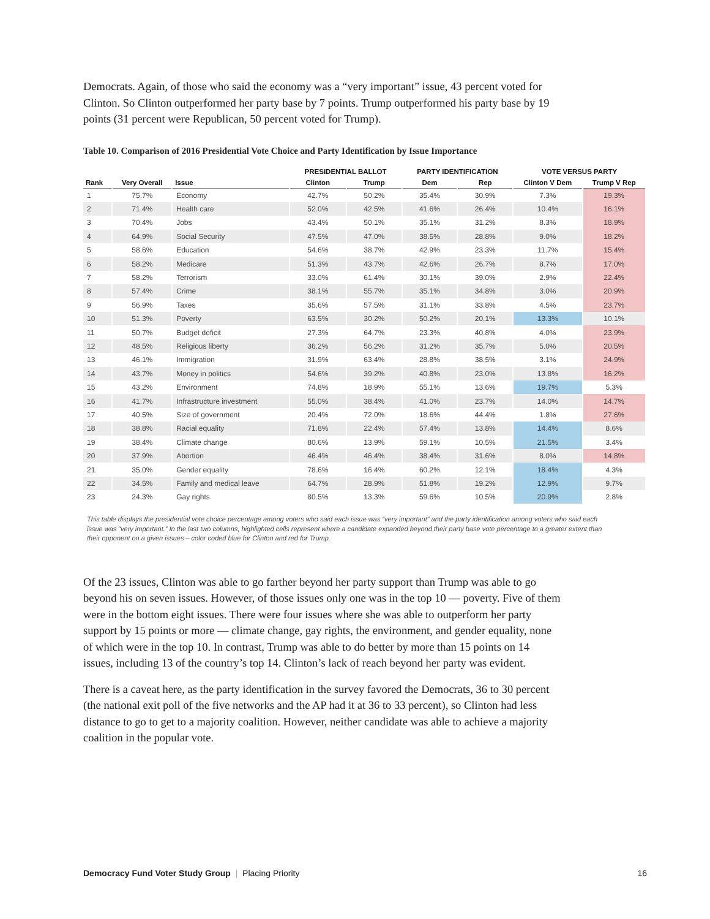Democrats. Again, of those who said the economy was a “very important” issue, 43 percent voted for Clinton. So Clinton outperformed her party base by 7 points. Trump outperformed his party base by 19 points (31 percent were Republican, 50 percent voted for Trump).
Table 10. Comparison of 2016 Presidential Vote Choice and Party Identification by Issue Importance
| | | | PRESIDENTIAL BALLOT | | PARTY IDENTIFICATION | | VOTE VERSUS PARTY | |
| --- | --- | --- | --- | --- | --- | --- | --- | --- |
| Rank | Very Overall | Issue | Clinton | Trump | Dem | Rep | Clinton V Dem | Trump V Rep |
| 1 | 75.7% | Economy | 42.7% | 50.2% | 35.4% | 30.9% | 7.3% | 19.3% |
| 2 | 71.4% | Health care | 52.0% | 42.5% | 41.6% | 26.4% | 10.4% | 16.1% |
| 3 | 70.4% | Jobs | 43.4% | 50.1% | 35.1% | 31.2% | 8.3% | 18.9% |
| 4 | 64.9% | Social Security | 47.5% | 47.0% | 38.5% | 28.8% | 9.0% | 18.2% |
| 5 | 58.6% | Education | 54.6% | 38.7% | 42.9% | 23.3% | 11.7% | 15.4% |
| 6 | 58.2% | Medicare | 51.3% | 43.7% | 42.6% | 26.7% | 8.7% | 17.0% |
| 7 | 58.2% | Terrorism | 33.0% | 61.4% | 30.1% | 39.0% | 2.9% | 22.4% |
| 8 | 57.4% | Crime | 38.1% | 55.7% | 35.1% | 34.8% | 3.0% | 20.9% |
| 9 | 56.9% | Taxes | 35.6% | 57.5% | 31.1% | 33.8% | 4.5% | 23.7% |
| 10 | 51.3% | Poverty | 63.5% | 30.2% | 50.2% | 20.1% | 13.3% | 10.1% |
| 11 | 50.7% | Budget deficit | 27.3% | 64.7% | 23.3% | 40.8% | 4.0% | 23.9% |
| 12 | 48.5% | Religious liberty | 36.2% | 56.2% | 31.2% | 35.7% | 5.0% | 20.5% |
| 13 | 46.1% | Immigration | 31.9% | 63.4% | 28.8% | 38.5% | 3.1% | 24.9% |
| 14 | 43.7% | Money in politics | 54.6% | 39.2% | 40.8% | 23.0% | 13.8% | 16.2% |
| 15 | 43.2% | Environment | 74.8% | 18.9% | 55.1% | 13.6% | 19.7% | 5.3% |
| 16 | 41.7% | Infrastructure investment | 55.0% | 38.4% | 41.0% | 23.7% | 14.0% | 14.7% |
| 17 | 40.5% | Size of government | 20.4% | 72.0% | 18.6% | 44.4% | 1.8% | 27.6% |
| 18 | 38.8% | Racial equality | 71.8% | 22.4% | 57.4% | 13.8% | 14.4% | 8.6% |
| 19 | 38.4% | Climate change | 80.6% | 13.9% | 59.1% | 10.5% | 21.5% | 3.4% |
| 20 | 37.9% | Abortion | 46.4% | 46.4% | 38.4% | 31.6% | 8.0% | 14.8% |
| 21 | 35.0% | Gender equality | 78.6% | 16.4% | 60.2% | 12.1% | 18.4% | 4.3% |
| 22 | 34.5% | Family and medical leave | 64.7% | 28.9% | 51.8% | 19.2% | 12.9% | 9.7% |
| 23 | 24.3% | Gay rights | 80.5% | 13.3% | 59.6% | 10.5% | 20.9% | 2.8% |
This table displays the presidential vote choice percentage among voters who said each issue was “very important” and the party identification among voters who said each issue was “very important.” In the last two columns, highlighted cells represent where a candidate expanded beyond their party base vote percentage to a greater extent than their opponent on a given issues – color coded blue for Clinton and red for Trump.
Of the 23 issues, Clinton was able to go farther beyond her party support than Trump was able to go beyond his on seven issues. However, of those issues only one was in the top 10 — poverty. Five of them were in the bottom eight issues. There were four issues where she was able to outperform her party support by 15 points or more — climate change, gay rights, the environment, and gender equality, none of which were in the top 10. In contrast, Trump was able to do better by more than 15 points on 14 issues, including 13 of the country’s top 14. Clinton’s lack of reach beyond her party was evident.
There is a caveat here, as the party identification in the survey favored the Democrats, 36 to 30 percent (the national exit poll of the five networks and the AP had it at 36 to 33 percent), so Clinton had less distance to go to get to a majority coalition. However, neither candidate was able to achieve a majority coalition in the popular vote.
Democracy Fund Voter Study Group | Placing Priority 16